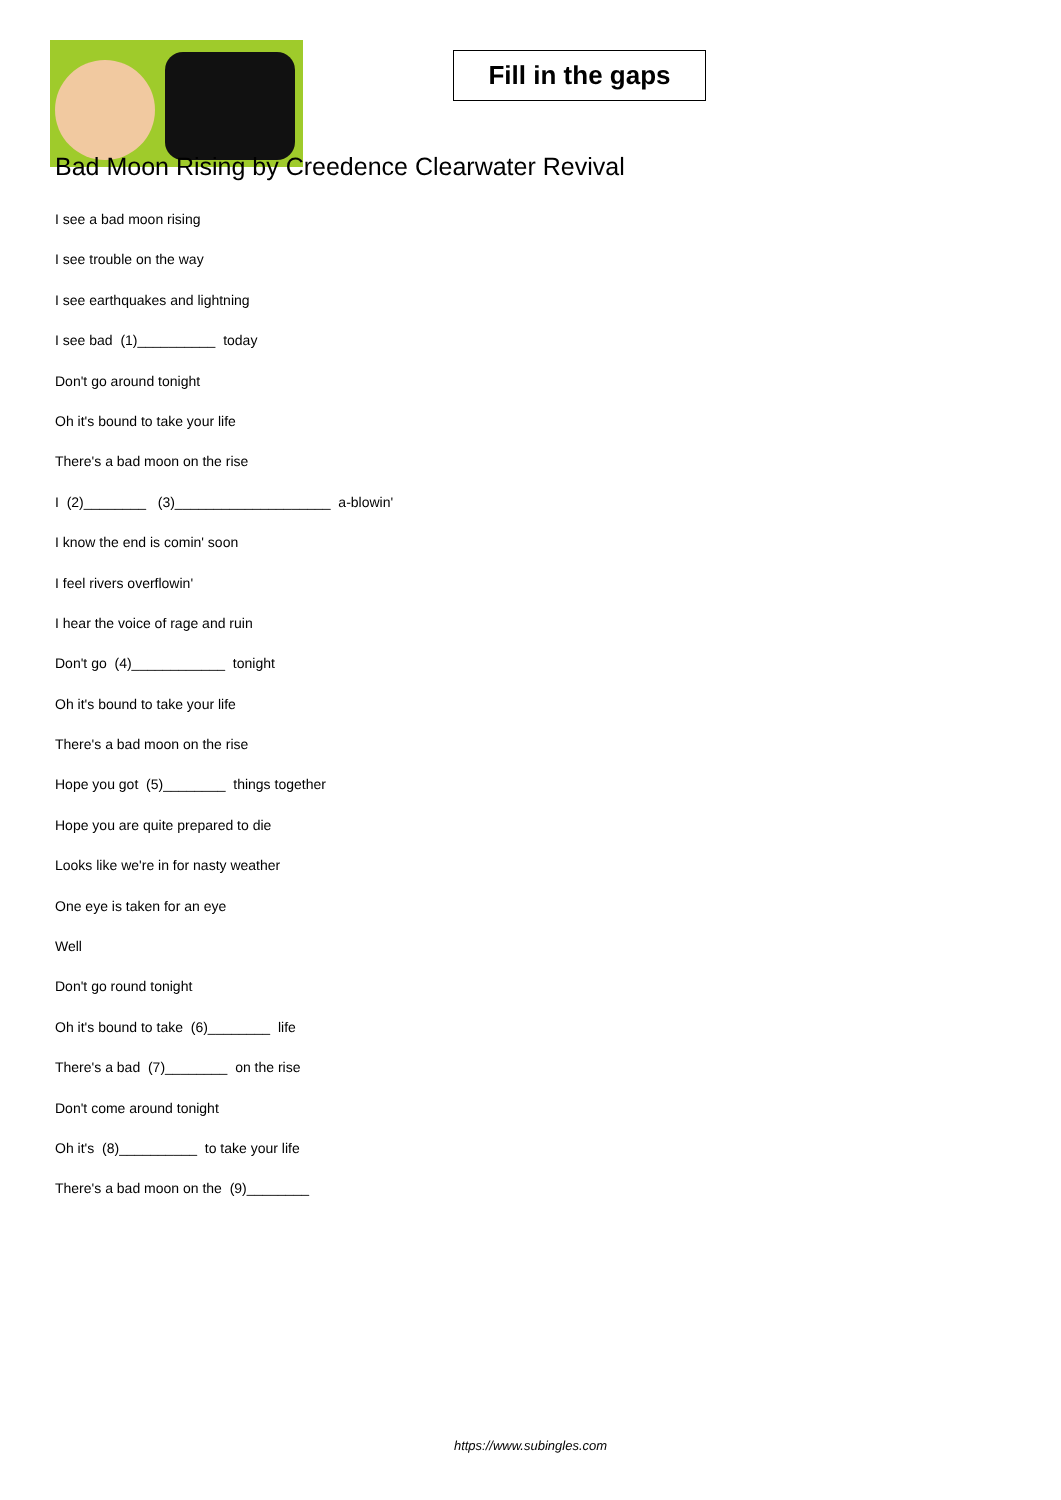Fill in the gaps
Bad Moon Rising by Creedence Clearwater Revival
I see a bad moon rising
I see trouble on the way
I see earthquakes and lightning
I see bad (1)__________ today
Don't go around tonight
Oh it's bound to take your life
There's a bad moon on the rise
I (2)________ (3)____________________ a-blowin'
I know the end is comin' soon
I feel rivers overflowin'
I hear the voice of rage and ruin
Don't go (4)____________ tonight
Oh it's bound to take your life
There's a bad moon on the rise
Hope you got (5)________ things together
Hope you are quite prepared to die
Looks like we're in for nasty weather
One eye is taken for an eye
Well
Don't go round tonight
Oh it's bound to take (6)________ life
There's a bad (7)________ on the rise
Don't come around tonight
Oh it's (8)__________ to take your life
There's a bad moon on the (9)________
https://www.subingles.com